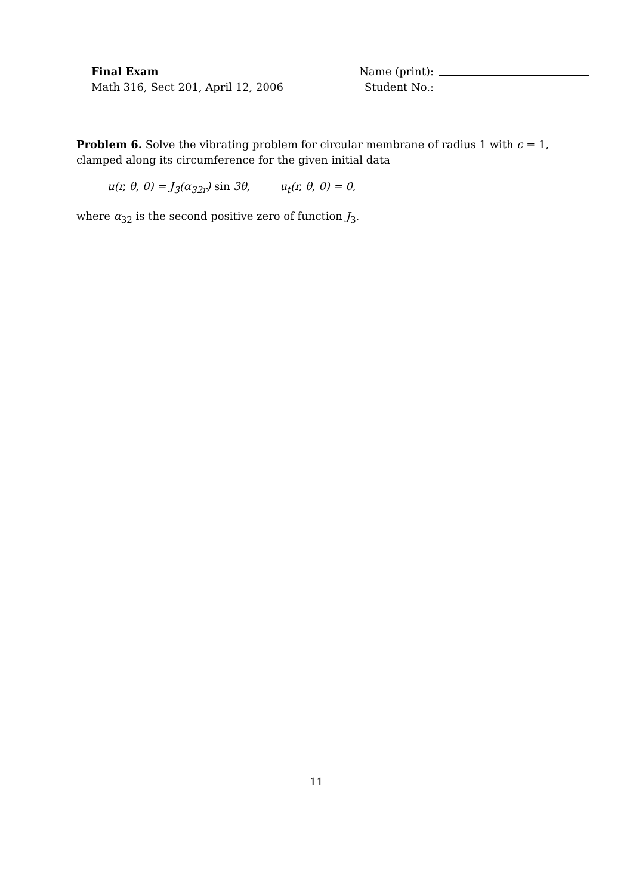Final Exam
Math 316, Sect 201, April 12, 2006
Name (print):
Student No.:
Problem 6. Solve the vibrating problem for circular membrane of radius 1 with c = 1, clamped along its circumference for the given initial data
u(r, θ, 0) = J<sub>3</sub>(α<sub>32r</sub>) sin 3θ, u<sub>t</sub>(r, θ, 0) = 0,
where α<sub>32</sub> is the second positive zero of function J<sub>3</sub>.
11